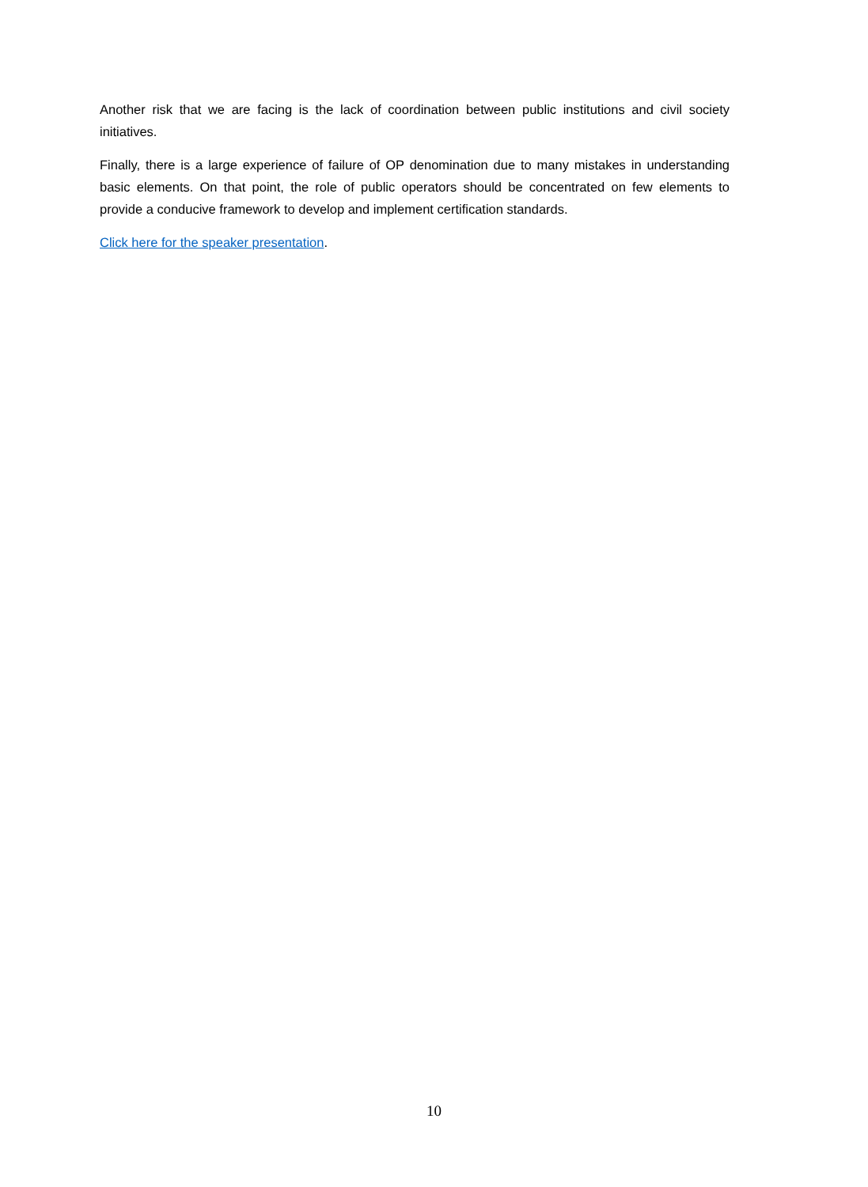Another risk that we are facing is the lack of coordination between public institutions and civil society initiatives.
Finally, there is a large experience of failure of OP denomination due to many mistakes in understanding basic elements. On that point, the role of public operators should be concentrated on few elements to provide a conducive framework to develop and implement certification standards.
Click here for the speaker presentation.
10